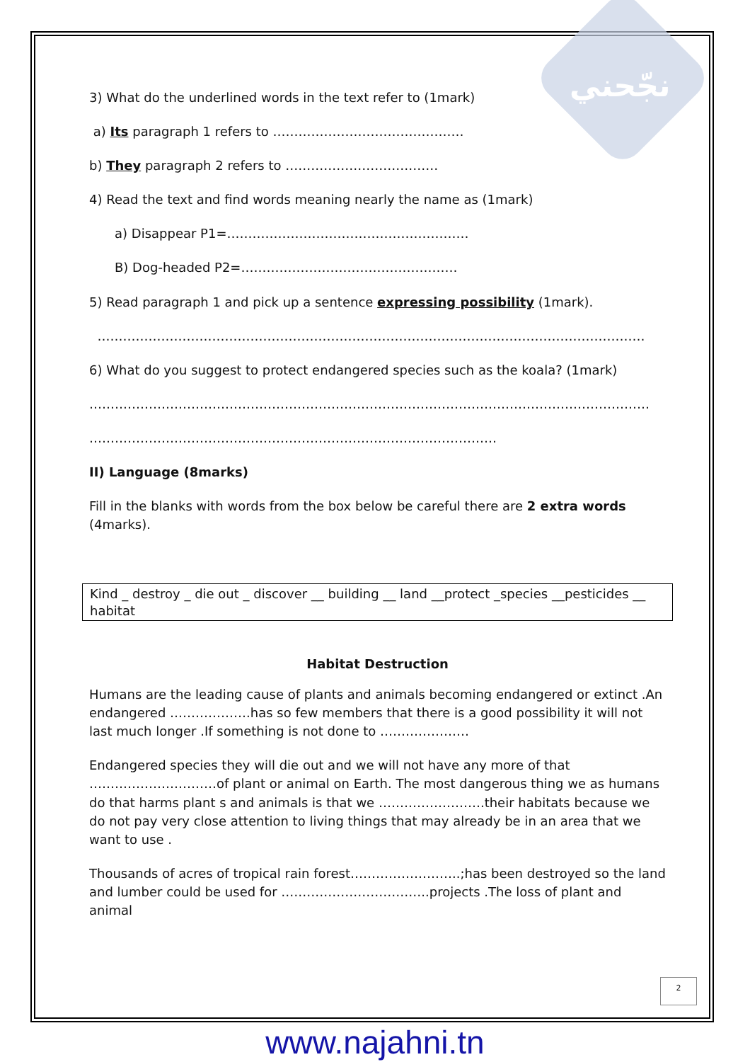نجّحني
3) What do the underlined words in the text refer to (1mark)
a) Its paragraph 1 refers to ………………………………………
b) They paragraph 2 refers to ………………………………
4) Read the text and find words meaning nearly the name as (1mark)
a) Disappear P1=…………………………………………………
B) Dog-headed P2=……………………………………………
5) Read paragraph 1 and pick up a sentence expressing possibility (1mark).
…………………………………………………………………………………………………………………
6) What do you suggest to protect endangered species such as the koala? (1mark)
……………………………………………………………………………………………………………………
……………………………………………………………………………………
II) Language (8marks)
Fill in the blanks with words from the box below be careful there are 2 extra words (4marks).
Kind _ destroy _ die out _ discover __ building __ land __protect _species __pesticides __ habitat
Habitat Destruction
Humans are the leading cause of plants and animals becoming endangered or extinct .An endangered ……………….has so few members that there is a good possibility it will not last much longer .If something is not done to …………………
Endangered species they will die out and we will not have any more of that …………………………of plant or animal on Earth. The most dangerous thing we as humans do that harms plant s and animals is that we …………………….their habitats because we do not pay very close attention to living things that may already be in an area that we want to use .
Thousands of acres of tropical rain forest……………………..;has been destroyed so the land and lumber could be used for ……………………………..projects .The loss of plant and animal
2
www.najahni.tn